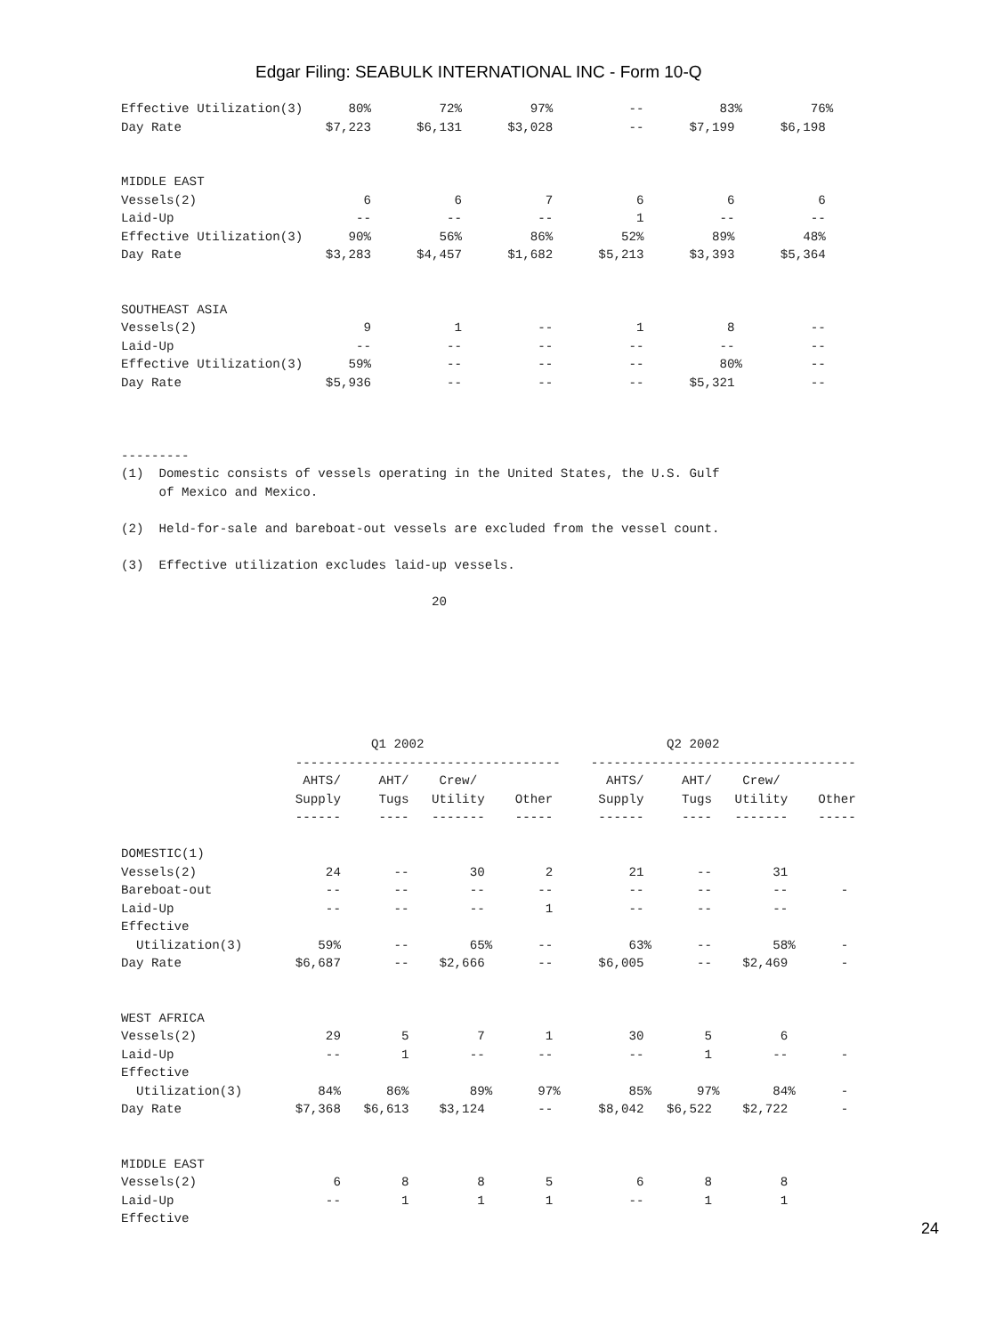Edgar Filing: SEABULK INTERNATIONAL INC - Form 10-Q
Effective Utilization(3)      80%         72%         97%          --          83%         76%
Day Rate                   $7,223      $6,131      $3,028          --      $7,199      $6,198


MIDDLE EAST
Vessels(2)                      6           6           7           6           6           6
Laid-Up                        --          --          --           1          --          --
Effective Utilization(3)      90%         56%         86%         52%         89%         48%
Day Rate                   $3,283      $4,457      $1,682      $5,213      $3,393      $5,364


SOUTHEAST ASIA
Vessels(2)                      9           1          --           1           8          --
Laid-Up                        --          --          --          --          --          --
Effective Utilization(3)      59%          --          --          --          80%         --
Day Rate                   $5,936          --          --          --      $5,321          --



---------
(1)  Domestic consists of vessels operating in the United States, the U.S. Gulf
     of Mexico and Mexico.

(2)  Held-for-sale and bareboat-out vessels are excluded from the vessel count.

(3)  Effective utilization excludes laid-up vessels.

                                         20
                                 Q1 2002                                Q2 2002
                       -----------------------------------    -----------------------------------
                        AHTS/     AHT/    Crew/                 AHTS/     AHT/    Crew/
                       Supply     Tugs   Utility    Other      Supply     Tugs   Utility    Other
                       ------     ----   -------    -----      ------     ----   -------    -----

DOMESTIC(1)
Vessels(2)                 24       --        30        2          21       --        31
Bareboat-out               --       --        --       --          --       --        --       -
Laid-Up                    --       --        --        1          --       --        --
Effective
  Utilization(3)          59%       --        65%      --          63%      --        58%      -
Day Rate               $6,687       --    $2,666       --      $6,005       --    $2,469       -


WEST AFRICA
Vessels(2)                 29        5         7        1          30        5         6
Laid-Up                    --        1        --       --          --        1        --       -
Effective
  Utilization(3)          84%      86%        89%      97%         85%      97%       84%      -
Day Rate               $7,368   $6,613    $3,124       --      $8,042   $6,522    $2,722       -


MIDDLE EAST
Vessels(2)                  6        8         8        5           6        8         8
Laid-Up                    --        1         1        1          --        1         1
Effective
24